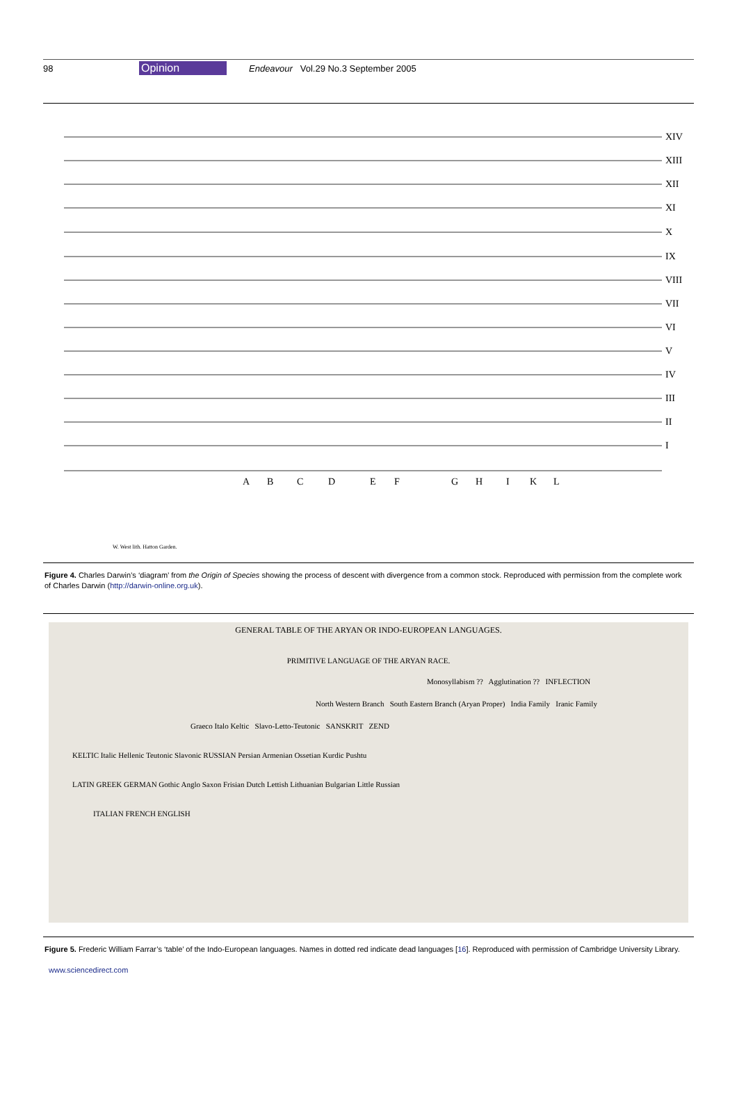98 Opinion Endeavour Vol.29 No.3 September 2005
XIV
XIII
XII
XI
X
IX
VIII
VII
VI
V
IV
III
II
I
A
B
C
D
E
F
G
H
I
K
L
W. West lith. Hatton Garden.
Figure 4. Charles Darwin’s ‘diagram’ from the Origin of Species showing the process of descent with divergence from a common stock. Reproduced with permission from the complete work of Charles Darwin (http://darwin-online.org.uk).
GENERAL TABLE OF THE ARYAN OR INDO-EUROPEAN LANGUAGES.
PRIMITIVE LANGUAGE OF THE ARYAN RACE.
Monosyllabism ?? Agglutination ?? INFLECTION
North Western Branch South Eastern Branch (Aryan Proper) India Family Iranic Family
Graeco Italo Keltic Slavo-Letto-Teutonic SANSKRIT ZEND
KELTIC Italic Hellenic Teutonic Slavonic RUSSIAN Persian Armenian Ossetian Kurdic Pushtu
LATIN GREEK GERMAN Gothic Anglo Saxon Frisian Dutch Lettish Lithuanian Bulgarian Little Russian
ITALIAN FRENCH ENGLISH
Figure 5. Frederic William Farrar’s ‘table’ of the Indo-European languages. Names in dotted red indicate dead languages [16]. Reproduced with permission of Cambridge University Library.
www.sciencedirect.com